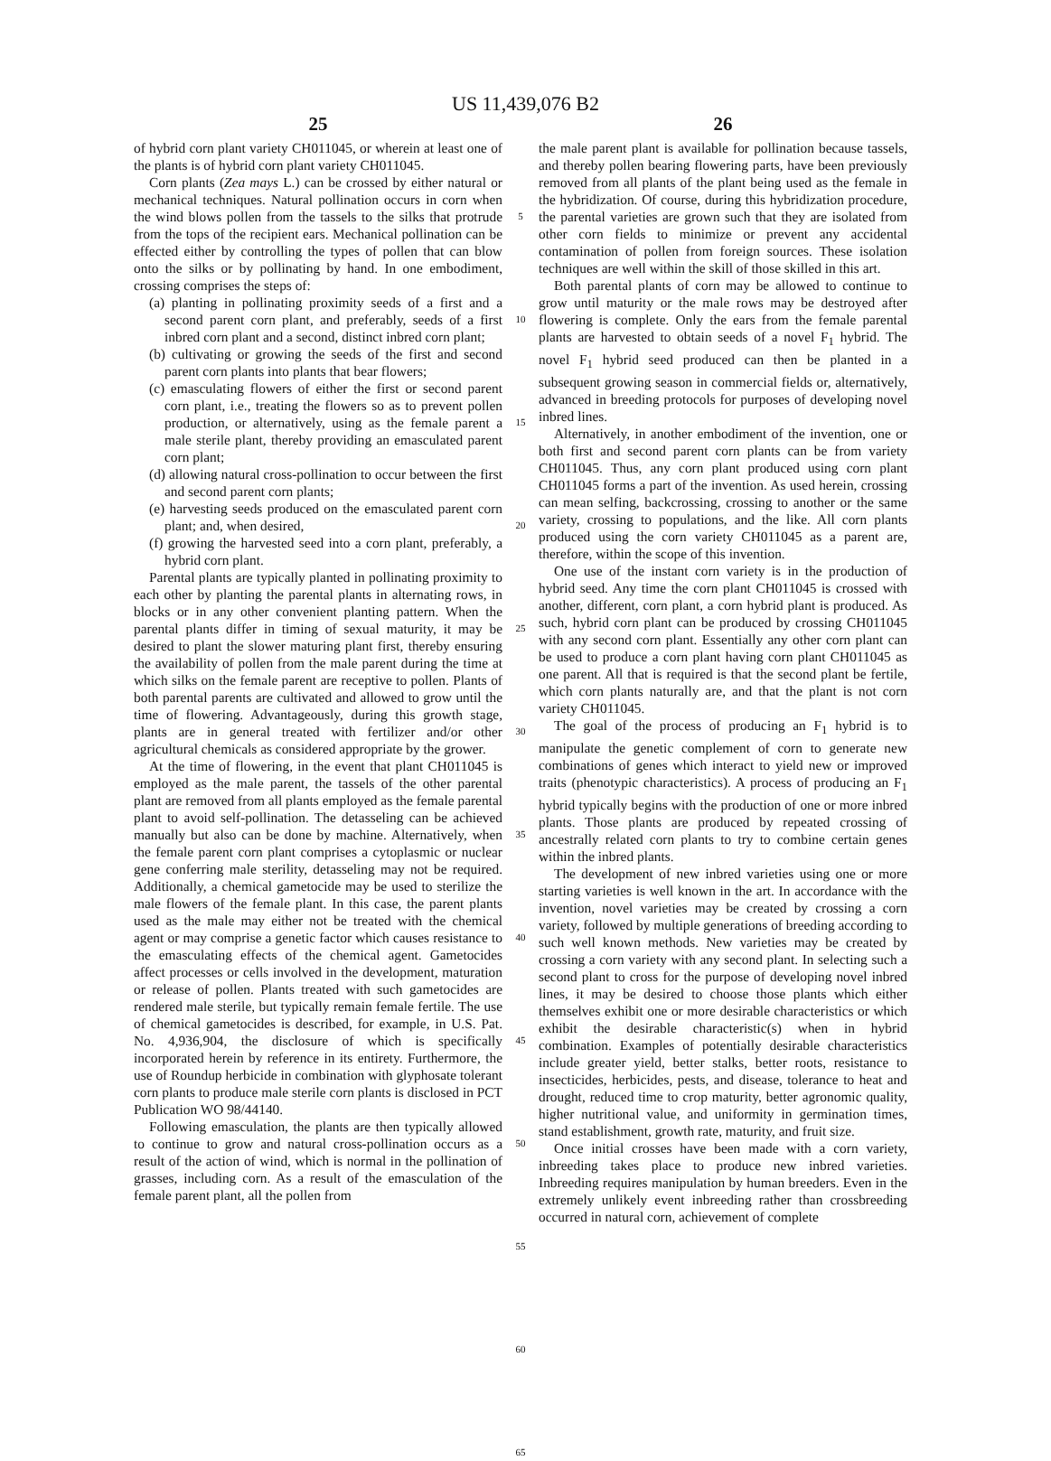US 11,439,076 B2
25
of hybrid corn plant variety CH011045, or wherein at least one of the plants is of hybrid corn plant variety CH011045.
Corn plants (Zea mays L.) can be crossed by either natural or mechanical techniques. Natural pollination occurs in corn when the wind blows pollen from the tassels to the silks that protrude from the tops of the recipient ears. Mechanical pollination can be effected either by controlling the types of pollen that can blow onto the silks or by pollinating by hand. In one embodiment, crossing comprises the steps of:
(a) planting in pollinating proximity seeds of a first and a second parent corn plant, and preferably, seeds of a first inbred corn plant and a second, distinct inbred corn plant;
(b) cultivating or growing the seeds of the first and second parent corn plants into plants that bear flowers;
(c) emasculating flowers of either the first or second parent corn plant, i.e., treating the flowers so as to prevent pollen production, or alternatively, using as the female parent a male sterile plant, thereby providing an emasculated parent corn plant;
(d) allowing natural cross-pollination to occur between the first and second parent corn plants;
(e) harvesting seeds produced on the emasculated parent corn plant; and, when desired,
(f) growing the harvested seed into a corn plant, preferably, a hybrid corn plant.
Parental plants are typically planted in pollinating proximity to each other by planting the parental plants in alternating rows, in blocks or in any other convenient planting pattern. When the parental plants differ in timing of sexual maturity, it may be desired to plant the slower maturing plant first, thereby ensuring the availability of pollen from the male parent during the time at which silks on the female parent are receptive to pollen. Plants of both parental parents are cultivated and allowed to grow until the time of flowering. Advantageously, during this growth stage, plants are in general treated with fertilizer and/or other agricultural chemicals as considered appropriate by the grower.
At the time of flowering, in the event that plant CH011045 is employed as the male parent, the tassels of the other parental plant are removed from all plants employed as the female parental plant to avoid self-pollination. The detasseling can be achieved manually but also can be done by machine. Alternatively, when the female parent corn plant comprises a cytoplasmic or nuclear gene conferring male sterility, detasseling may not be required. Additionally, a chemical gametocide may be used to sterilize the male flowers of the female plant. In this case, the parent plants used as the male may either not be treated with the chemical agent or may comprise a genetic factor which causes resistance to the emasculating effects of the chemical agent. Gametocides affect processes or cells involved in the development, maturation or release of pollen. Plants treated with such gametocides are rendered male sterile, but typically remain female fertile. The use of chemical gametocides is described, for example, in U.S. Pat. No. 4,936,904, the disclosure of which is specifically incorporated herein by reference in its entirety. Furthermore, the use of Roundup herbicide in combination with glyphosate tolerant corn plants to produce male sterile corn plants is disclosed in PCT Publication WO 98/44140.
Following emasculation, the plants are then typically allowed to continue to grow and natural cross-pollination occurs as a result of the action of wind, which is normal in the pollination of grasses, including corn. As a result of the emasculation of the female parent plant, all the pollen from
5
10
15
20
25
30
35
40
45
50
55
60
65
26
the male parent plant is available for pollination because tassels, and thereby pollen bearing flowering parts, have been previously removed from all plants of the plant being used as the female in the hybridization. Of course, during this hybridization procedure, the parental varieties are grown such that they are isolated from other corn fields to minimize or prevent any accidental contamination of pollen from foreign sources. These isolation techniques are well within the skill of those skilled in this art.
Both parental plants of corn may be allowed to continue to grow until maturity or the male rows may be destroyed after flowering is complete. Only the ears from the female parental plants are harvested to obtain seeds of a novel F<sub>1</sub> hybrid. The novel F<sub>1</sub> hybrid seed produced can then be planted in a subsequent growing season in commercial fields or, alternatively, advanced in breeding protocols for purposes of developing novel inbred lines.
Alternatively, in another embodiment of the invention, one or both first and second parent corn plants can be from variety CH011045. Thus, any corn plant produced using corn plant CH011045 forms a part of the invention. As used herein, crossing can mean selfing, backcrossing, crossing to another or the same variety, crossing to populations, and the like. All corn plants produced using the corn variety CH011045 as a parent are, therefore, within the scope of this invention.
One use of the instant corn variety is in the production of hybrid seed. Any time the corn plant CH011045 is crossed with another, different, corn plant, a corn hybrid plant is produced. As such, hybrid corn plant can be produced by crossing CH011045 with any second corn plant. Essentially any other corn plant can be used to produce a corn plant having corn plant CH011045 as one parent. All that is required is that the second plant be fertile, which corn plants naturally are, and that the plant is not corn variety CH011045.
The goal of the process of producing an F<sub>1</sub> hybrid is to manipulate the genetic complement of corn to generate new combinations of genes which interact to yield new or improved traits (phenotypic characteristics). A process of producing an F<sub>1</sub> hybrid typically begins with the production of one or more inbred plants. Those plants are produced by repeated crossing of ancestrally related corn plants to try to combine certain genes within the inbred plants.
The development of new inbred varieties using one or more starting varieties is well known in the art. In accordance with the invention, novel varieties may be created by crossing a corn variety, followed by multiple generations of breeding according to such well known methods. New varieties may be created by crossing a corn variety with any second plant. In selecting such a second plant to cross for the purpose of developing novel inbred lines, it may be desired to choose those plants which either themselves exhibit one or more desirable characteristics or which exhibit the desirable characteristic(s) when in hybrid combination. Examples of potentially desirable characteristics include greater yield, better stalks, better roots, resistance to insecticides, herbicides, pests, and disease, tolerance to heat and drought, reduced time to crop maturity, better agronomic quality, higher nutritional value, and uniformity in germination times, stand establishment, growth rate, maturity, and fruit size.
Once initial crosses have been made with a corn variety, inbreeding takes place to produce new inbred varieties. Inbreeding requires manipulation by human breeders. Even in the extremely unlikely event inbreeding rather than crossbreeding occurred in natural corn, achievement of complete